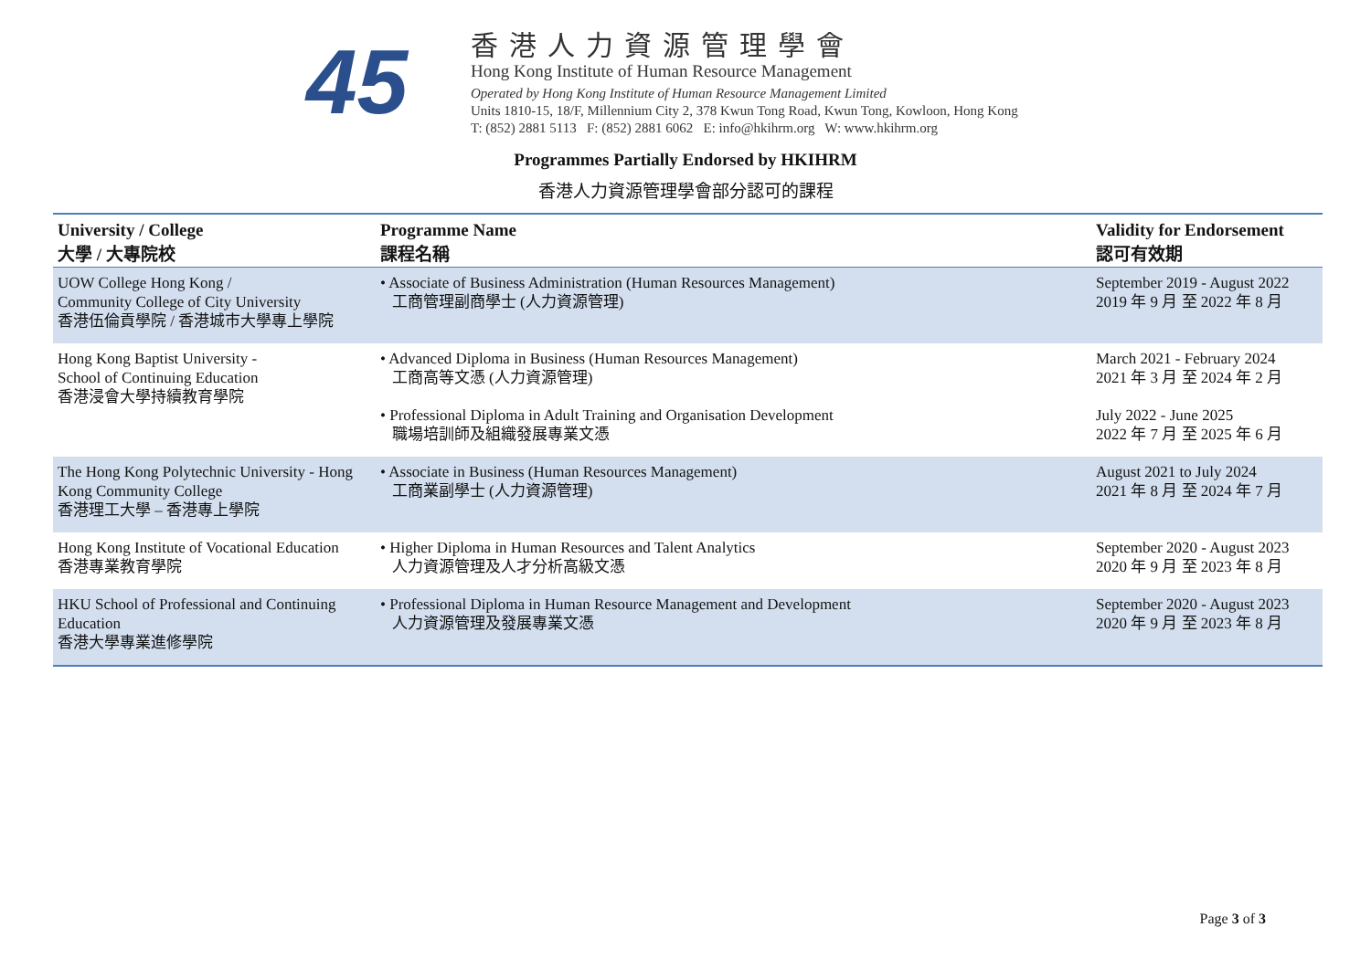45
香港人力資源管理學會
Hong Kong Institute of Human Resource Management
Operated by Hong Kong Institute of Human Resource Management Limited
Units 1810-15, 18/F, Millennium City 2, 378 Kwun Tong Road, Kwun Tong, Kowloon, Hong Kong
T: (852) 2881 5113 F: (852) 2881 6062 E: info@hkihrm.org W: www.hkihrm.org
Programmes Partially Endorsed by HKIHRM
香港人力資源管理學會部分認可的課程
| University / College 大學 / 大專院校 | Programme Name 課程名稱 | Validity for Endorsement 認可有效期 |
| --- | --- | --- |
| UOW College Hong Kong / Community College of City University 香港伍倫貢學院 / 香港城市大學專上學院 | • Associate of Business Administration (Human Resources Management) 工商管理副商學士 (人力資源管理) | September 2019 - August 2022 2019 年 9 月 至 2022 年 8 月 |
| Hong Kong Baptist University - School of Continuing Education 香港浸會大學持續教育學院 | • Advanced Diploma in Business (Human Resources Management) 工商高等文憑 (人力資源管理) | March 2021 - February 2024 2021 年 3 月 至 2024 年 2 月 |
| | • Professional Diploma in Adult Training and Organisation Development 職場培訓師及組織發展專業文憑 | July 2022 - June 2025 2022 年 7 月 至 2025 年 6 月 |
| The Hong Kong Polytechnic University - Hong Kong Community College 香港理工大學 – 香港專上學院 | • Associate in Business (Human Resources Management) 工商業副學士 (人力資源管理) | August 2021 to July 2024 2021 年 8 月 至 2024 年 7 月 |
| Hong Kong Institute of Vocational Education 香港專業教育學院 | • Higher Diploma in Human Resources and Talent Analytics 人力資源管理及人才分析高級文憑 | September 2020 - August 2023 2020 年 9 月 至 2023 年 8 月 |
| HKU School of Professional and Continuing Education 香港大學專業進修學院 | • Professional Diploma in Human Resource Management and Development 人力資源管理及發展專業文憑 | September 2020 - August 2023 2020 年 9 月 至 2023 年 8 月 |
Page 3 of 3